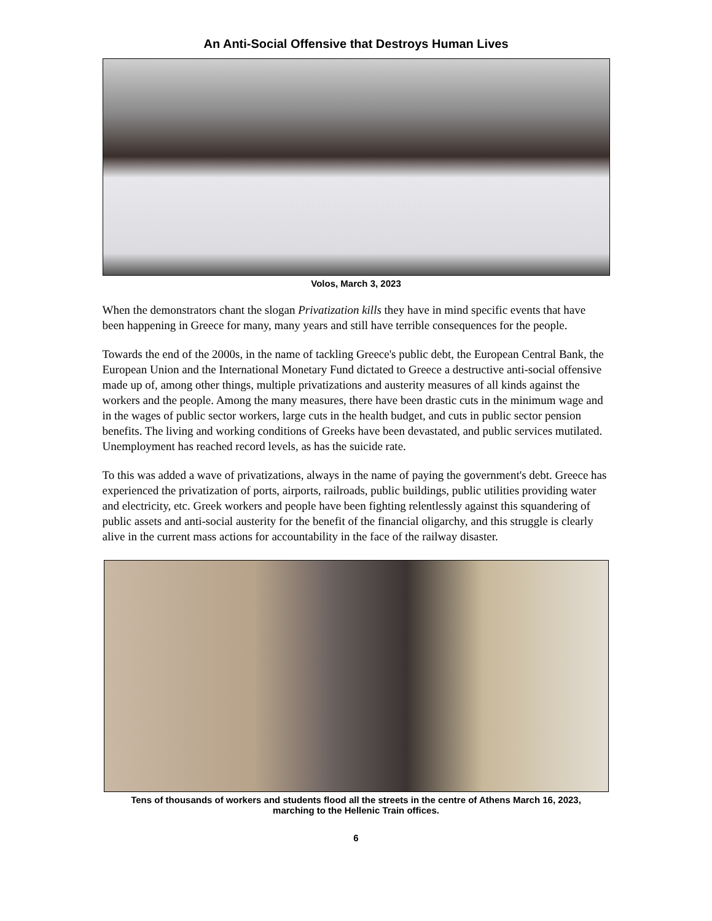An Anti-Social Offensive that Destroys Human Lives
Volos, March 3, 2023
When the demonstrators chant the slogan Privatization kills they have in mind specific events that have been happening in Greece for many, many years and still have terrible consequences for the people.
Towards the end of the 2000s, in the name of tackling Greece's public debt, the European Central Bank, the European Union and the International Monetary Fund dictated to Greece a destructive anti-social offensive made up of, among other things, multiple privatizations and austerity measures of all kinds against the workers and the people. Among the many measures, there have been drastic cuts in the minimum wage and in the wages of public sector workers, large cuts in the health budget, and cuts in public sector pension benefits. The living and working conditions of Greeks have been devastated, and public services mutilated. Unemployment has reached record levels, as has the suicide rate.
To this was added a wave of privatizations, always in the name of paying the government's debt. Greece has experienced the privatization of ports, airports, railroads, public buildings, public utilities providing water and electricity, etc. Greek workers and people have been fighting relentlessly against this squandering of public assets and anti-social austerity for the benefit of the financial oligarchy, and this struggle is clearly alive in the current mass actions for accountability in the face of the railway disaster.
Tens of thousands of workers and students flood all the streets in the centre of Athens March 16, 2023,
marching to the Hellenic Train offices.
6